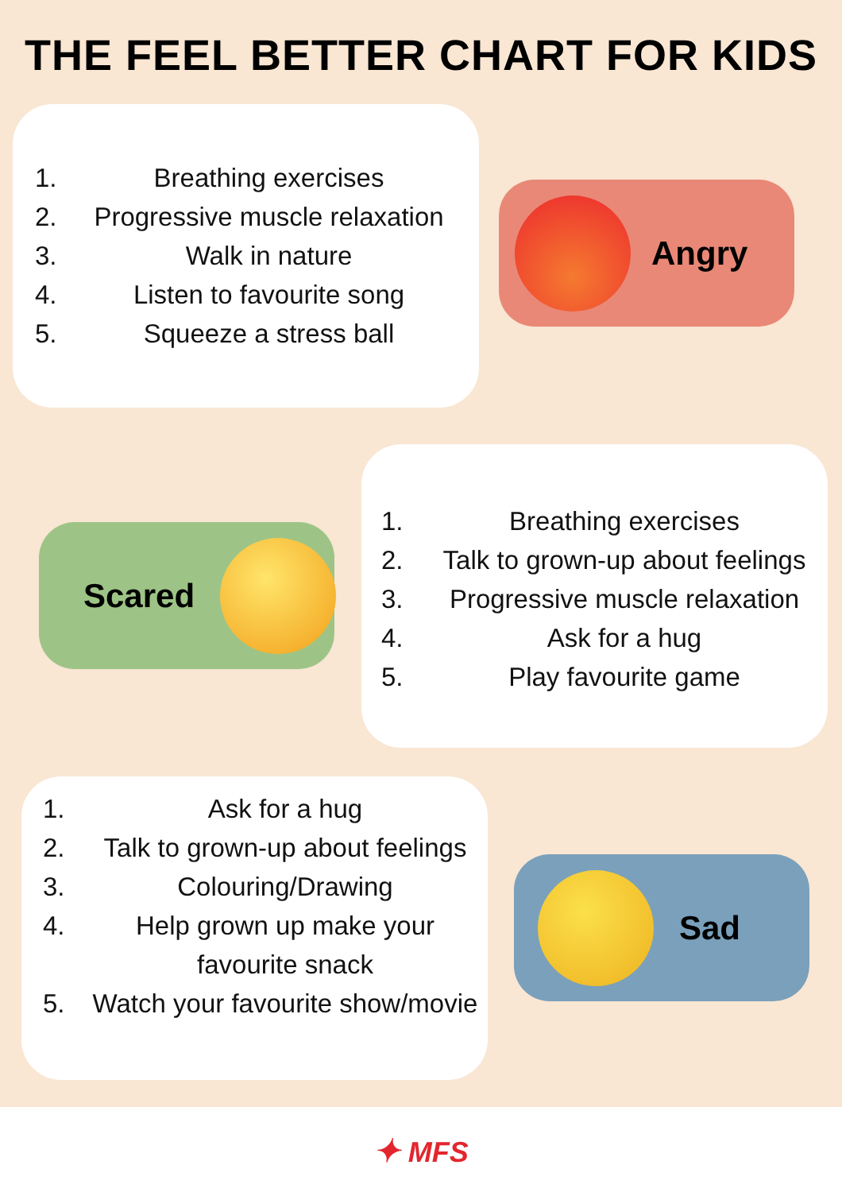THE FEEL BETTER CHART FOR KIDS
1. Breathing exercises
2. Progressive muscle relaxation
3. Walk in nature
4. Listen to favourite song
5. Squeeze a stress ball
Angry
Scared
1. Breathing exercises
2. Talk to grown-up about feelings
3. Progressive muscle relaxation
4. Ask for a hug
5. Play favourite game
1. Ask for a hug
2. Talk to grown-up about feelings
3. Colouring/Drawing
4. Help grown up make your favourite snack
5. Watch your favourite show/movie
Sad
✦ MFS